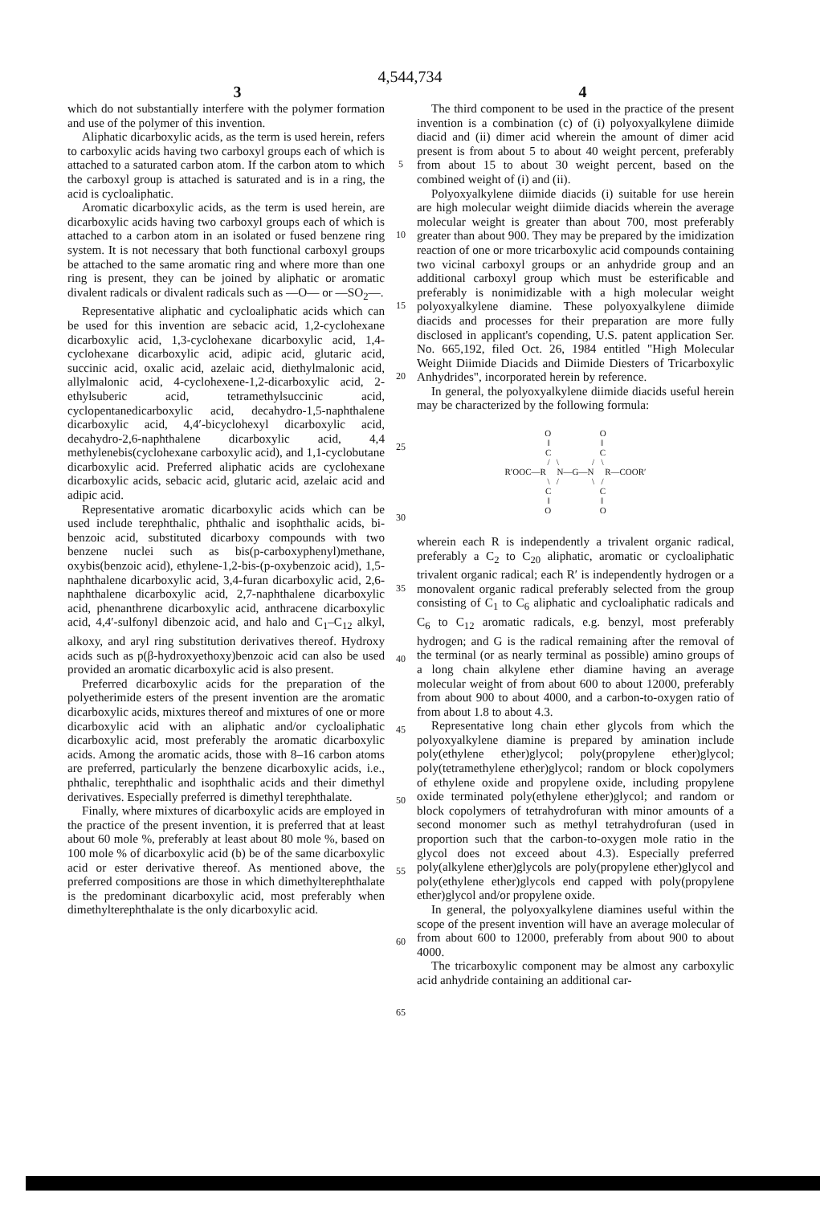4,544,734
3 4
which do not substantially interfere with the polymer formation and use of the polymer of this invention.
Aliphatic dicarboxylic acids, as the term is used herein, refers to carboxylic acids having two carboxyl groups each of which is attached to a saturated carbon atom. If the carbon atom to which the carboxyl group is attached is saturated and is in a ring, the acid is cycloaliphatic.
Aromatic dicarboxylic acids, as the term is used herein, are dicarboxylic acids having two carboxyl groups each of which is attached to a carbon atom in an isolated or fused benzene ring system. It is not necessary that both functional carboxyl groups be attached to the same aromatic ring and where more than one ring is present, they can be joined by aliphatic or aromatic divalent radicals or divalent radicals such as —O— or —SO<sub>2</sub>—.
Representative aliphatic and cycloaliphatic acids which can be used for this invention are sebacic acid, 1,2-cyclohexane dicarboxylic acid, 1,3-cyclohexane dicarboxylic acid, 1,4-cyclohexane dicarboxylic acid, adipic acid, glutaric acid, succinic acid, oxalic acid, azelaic acid, diethylmalonic acid, allylmalonic acid, 4-cyclohexene-1,2-dicarboxylic acid, 2-ethylsuberic acid, tetramethylsuccinic acid, cyclopentanedicarboxylic acid, decahydro-1,5-naphthalene dicarboxylic acid, 4,4′-bicyclohexyl dicarboxylic acid, decahydro-2,6-naphthalene dicarboxylic acid, 4,4 methylenebis(cyclohexane carboxylic acid), and 1,1-cyclobutane dicarboxylic acid. Preferred aliphatic acids are cyclohexane dicarboxylic acids, sebacic acid, glutaric acid, azelaic acid and adipic acid.
Representative aromatic dicarboxylic acids which can be used include terephthalic, phthalic and isophthalic acids, bi-benzoic acid, substituted dicarboxy compounds with two benzene nuclei such as bis(p-carboxyphenyl)methane, oxybis(benzoic acid), ethylene-1,2-bis-(p-oxybenzoic acid), 1,5-naphthalene dicarboxylic acid, 3,4-furan dicarboxylic acid, 2,6-naphthalene dicarboxylic acid, 2,7-naphthalene dicarboxylic acid, phenanthrene dicarboxylic acid, anthracene dicarboxylic acid, 4,4′-sulfonyl dibenzoic acid, and halo and C<sub>1</sub>–C<sub>12</sub> alkyl, alkoxy, and aryl ring substitution derivatives thereof. Hydroxy acids such as p(β-hydroxyethoxy)benzoic acid can also be used provided an aromatic dicarboxylic acid is also present.
Preferred dicarboxylic acids for the preparation of the polyetherimide esters of the present invention are the aromatic dicarboxylic acids, mixtures thereof and mixtures of one or more dicarboxylic acid with an aliphatic and/or cycloaliphatic dicarboxylic acid, most preferably the aromatic dicarboxylic acids. Among the aromatic acids, those with 8–16 carbon atoms are preferred, particularly the benzene dicarboxylic acids, i.e., phthalic, terephthalic and isophthalic acids and their dimethyl derivatives. Especially preferred is dimethyl terephthalate.
Finally, where mixtures of dicarboxylic acids are employed in the practice of the present invention, it is preferred that at least about 60 mole %, preferably at least about 80 mole %, based on 100 mole % of dicarboxylic acid (b) be of the same dicarboxylic acid or ester derivative thereof. As mentioned above, the preferred compositions are those in which dimethylterephthalate is the predominant dicarboxylic acid, most preferably when dimethylterephthalate is the only dicarboxylic acid.
5
10
15
20
25
30
35
40
45
50
55
60
65
The third component to be used in the practice of the present invention is a combination (c) of (i) polyoxyalkylene diimide diacid and (ii) dimer acid wherein the amount of dimer acid present is from about 5 to about 40 weight percent, preferably from about 15 to about 30 weight percent, based on the combined weight of (i) and (ii).
Polyoxyalkylene diimide diacids (i) suitable for use herein are high molecular weight diimide diacids wherein the average molecular weight is greater than about 700, most preferably greater than about 900. They may be prepared by the imidization reaction of one or more tricarboxylic acid compounds containing two vicinal carboxyl groups or an anhydride group and an additional carboxyl group which must be esterificable and preferably is nonimidizable with a high molecular weight polyoxyalkylene diamine. These polyoxyalkylene diimide diacids and processes for their preparation are more fully disclosed in applicant's copending, U.S. patent application Ser. No. 665,192, filed Oct. 26, 1984 entitled "High Molecular Weight Diimide Diacids and Diimide Diesters of Tricarboxylic Anhydrides", incorporated herein by reference.
In general, the polyoxyalkylene diimide diacids useful herein may be characterized by the following formula:
O O
‖ ‖
C C
/ \ / \
R′OOC—R N—G—N R—COOR′
\ / \ /
C C
‖ ‖
O O
wherein each R is independently a trivalent organic radical, preferably a C<sub>2</sub> to C<sub>20</sub> aliphatic, aromatic or cycloaliphatic trivalent organic radical; each R′ is independently hydrogen or a monovalent organic radical preferably selected from the group consisting of C<sub>1</sub> to C<sub>6</sub> aliphatic and cycloaliphatic radicals and C<sub>6</sub> to C<sub>12</sub> aromatic radicals, e.g. benzyl, most preferably hydrogen; and G is the radical remaining after the removal of the terminal (or as nearly terminal as possible) amino groups of a long chain alkylene ether diamine having an average molecular weight of from about 600 to about 12000, preferably from about 900 to about 4000, and a carbon-to-oxygen ratio of from about 1.8 to about 4.3.
Representative long chain ether glycols from which the polyoxyalkylene diamine is prepared by amination include poly(ethylene ether)glycol; poly(propylene ether)glycol; poly(tetramethylene ether)glycol; random or block copolymers of ethylene oxide and propylene oxide, including propylene oxide terminated poly(ethylene ether)glycol; and random or block copolymers of tetrahydrofuran with minor amounts of a second monomer such as methyl tetrahydrofuran (used in proportion such that the carbon-to-oxygen mole ratio in the glycol does not exceed about 4.3). Especially preferred poly(alkylene ether)glycols are poly(propylene ether)glycol and poly(ethylene ether)glycols end capped with poly(propylene ether)glycol and/or propylene oxide.
In general, the polyoxyalkylene diamines useful within the scope of the present invention will have an average molecular of from about 600 to 12000, preferably from about 900 to about 4000.
The tricarboxylic component may be almost any carboxylic acid anhydride containing an additional car-